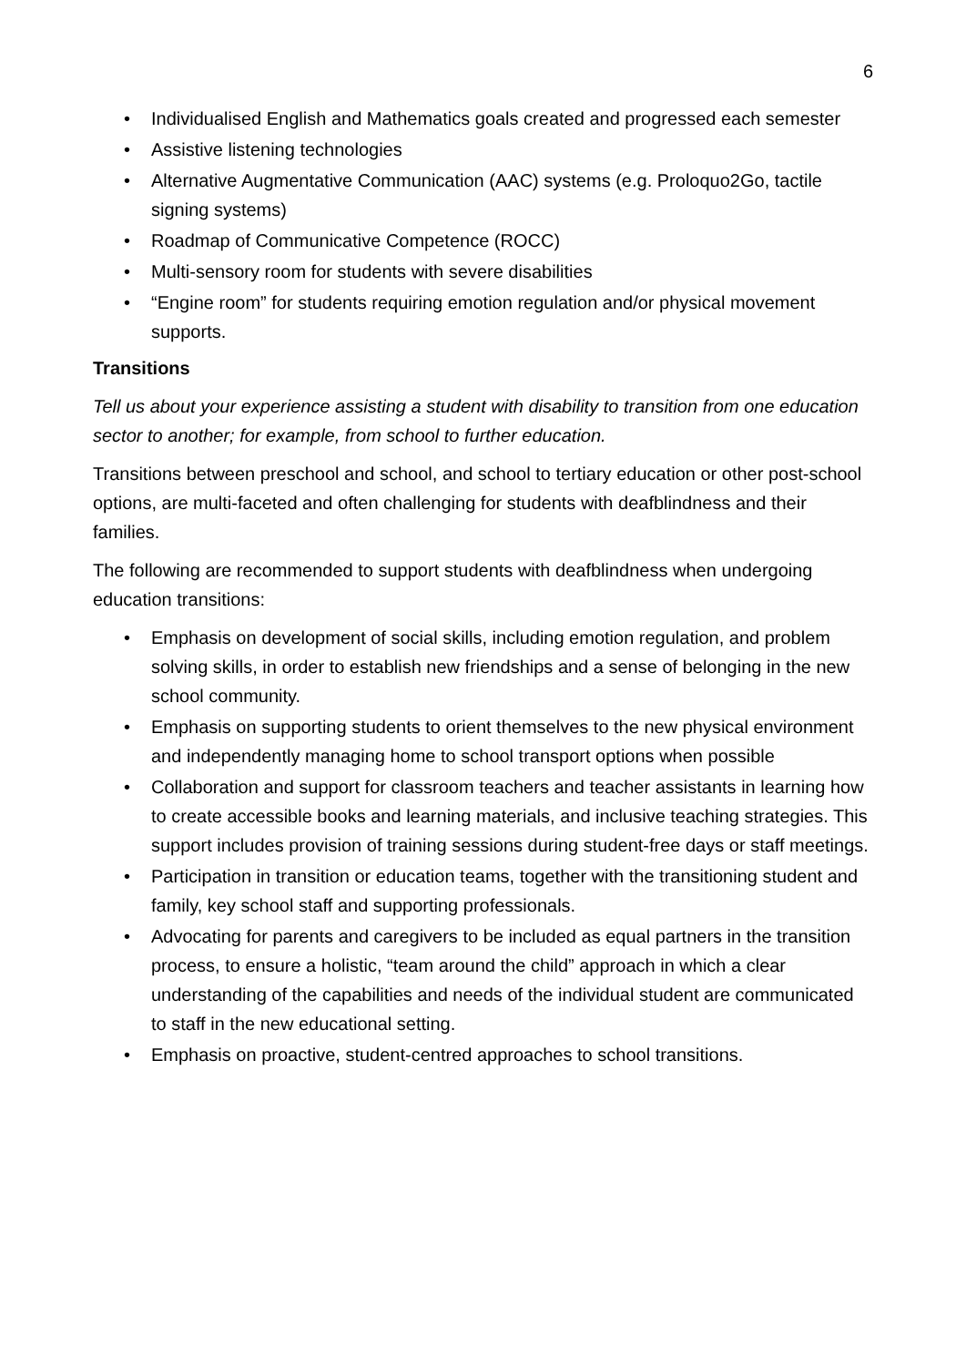6
• Individualised English and Mathematics goals created and progressed each semester
• Assistive listening technologies
• Alternative Augmentative Communication (AAC) systems (e.g. Proloquo2Go, tactile signing systems)
• Roadmap of Communicative Competence (ROCC)
• Multi-sensory room for students with severe disabilities
• “Engine room” for students requiring emotion regulation and/or physical movement supports.
Transitions
Tell us about your experience assisting a student with disability to transition from one education sector to another; for example, from school to further education.
Transitions between preschool and school, and school to tertiary education or other post-school options, are multi-faceted and often challenging for students with deafblindness and their families.
The following are recommended to support students with deafblindness when undergoing education transitions:
• Emphasis on development of social skills, including emotion regulation, and problem solving skills, in order to establish new friendships and a sense of belonging in the new school community.
• Emphasis on supporting students to orient themselves to the new physical environment and independently managing home to school transport options when possible
• Collaboration and support for classroom teachers and teacher assistants in learning how to create accessible books and learning materials, and inclusive teaching strategies. This support includes provision of training sessions during student-free days or staff meetings.
• Participation in transition or education teams, together with the transitioning student and family, key school staff and supporting professionals.
• Advocating for parents and caregivers to be included as equal partners in the transition process, to ensure a holistic, “team around the child” approach in which a clear understanding of the capabilities and needs of the individual student are communicated to staff in the new educational setting.
• Emphasis on proactive, student-centred approaches to school transitions.